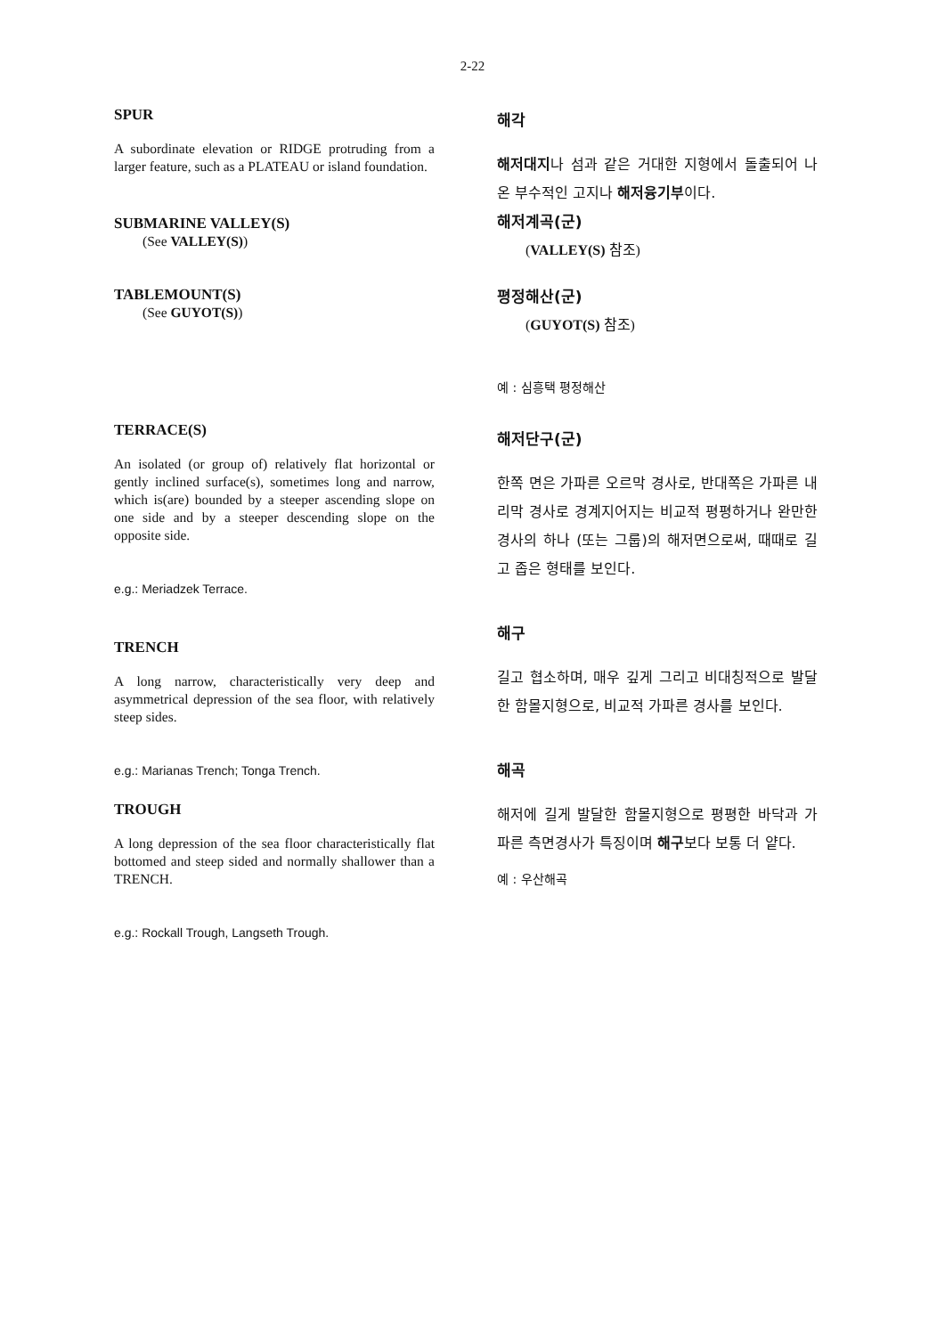2-22
SPUR
A subordinate elevation or RIDGE protruding from a larger feature, such as a PLATEAU or island foundation.
SUBMARINE VALLEY(S)
(See VALLEY(S))
TABLEMOUNT(S)
(See GUYOT(S))
TERRACE(S)
An isolated (or group of) relatively flat horizontal or gently inclined surface(s), sometimes long and narrow, which is(are) bounded by a steeper ascending slope on one side and by a steeper descending slope on the opposite side.
e.g.: Meriadzek Terrace.
TRENCH
A long narrow, characteristically very deep and asymmetrical depression of the sea floor, with relatively steep sides.
e.g.: Marianas Trench; Tonga Trench.
TROUGH
A long depression of the sea floor characteristically flat bottomed and steep sided and normally shallower than a TRENCH.
e.g.: Rockall Trough, Langseth Trough.
해각
해저대지나 섬과 같은 거대한 지형에서 돌출되어 나온 부수적인 고지나 해저융기부이다.
해저계곡(군)
(VALLEY(S) 참조)
평정해산(군)
(GUYOT(S) 참조)
예 : 심흥택 평정해산
해저단구(군)
한쪽 면은 가파른 오르막 경사로, 반대쪽은 가파른 내리막 경사로 경계지어지는 비교적 평평하거나 완만한 경사의 하나 (또는 그룹)의 해저면으로써, 때때로 길고 좁은 형태를 보인다.
해구
길고 협소하며, 매우 깊게 그리고 비대칭적으로 발달한 함몰지형으로, 비교적 가파른 경사를 보인다.
해곡
해저에 길게 발달한 함몰지형으로 평평한 바닥과 가파른 측면경사가 특징이며 해구보다 보통 더 얕다.
예 : 우산해곡